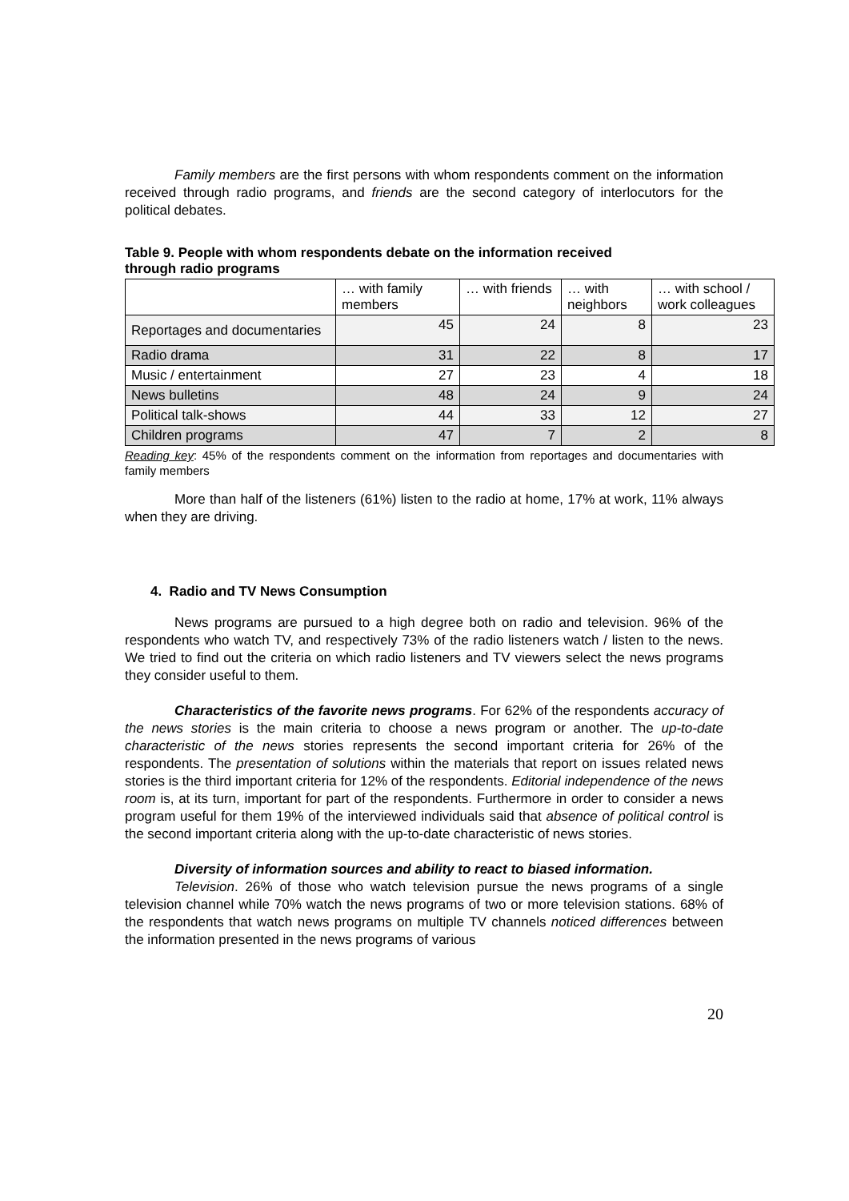Family members are the first persons with whom respondents comment on the information received through radio programs, and friends are the second category of interlocutors for the political debates.
Table 9. People with whom respondents debate on the information received
through radio programs
| | … with family members | … with friends | … with neighbors | … with school / work colleagues |
| --- | --- | --- | --- | --- |
| Reportages and documentaries | 45 | 24 | 8 | 23 |
| Radio drama | 31 | 22 | 8 | 17 |
| Music / entertainment | 27 | 23 | 4 | 18 |
| News bulletins | 48 | 24 | 9 | 24 |
| Political talk-shows | 44 | 33 | 12 | 27 |
| Children programs | 47 | 7 | 2 | 8 |
Reading key: 45% of the respondents comment on the information from reportages and documentaries with family members
More than half of the listeners (61%) listen to the radio at home, 17% at work, 11% always when they are driving.
4. Radio and TV News Consumption
News programs are pursued to a high degree both on radio and television. 96% of the respondents who watch TV, and respectively 73% of the radio listeners watch / listen to the news. We tried to find out the criteria on which radio listeners and TV viewers select the news programs they consider useful to them.
Characteristics of the favorite news programs. For 62% of the respondents accuracy of the news stories is the main criteria to choose a news program or another. The up-to-date characteristic of the news stories represents the second important criteria for 26% of the respondents. The presentation of solutions within the materials that report on issues related news stories is the third important criteria for 12% of the respondents. Editorial independence of the news room is, at its turn, important for part of the respondents. Furthermore in order to consider a news program useful for them 19% of the interviewed individuals said that absence of political control is the second important criteria along with the up-to-date characteristic of news stories.
Diversity of information sources and ability to react to biased information.
Television. 26% of those who watch television pursue the news programs of a single television channel while 70% watch the news programs of two or more television stations. 68% of the respondents that watch news programs on multiple TV channels noticed differences between the information presented in the news programs of various
20